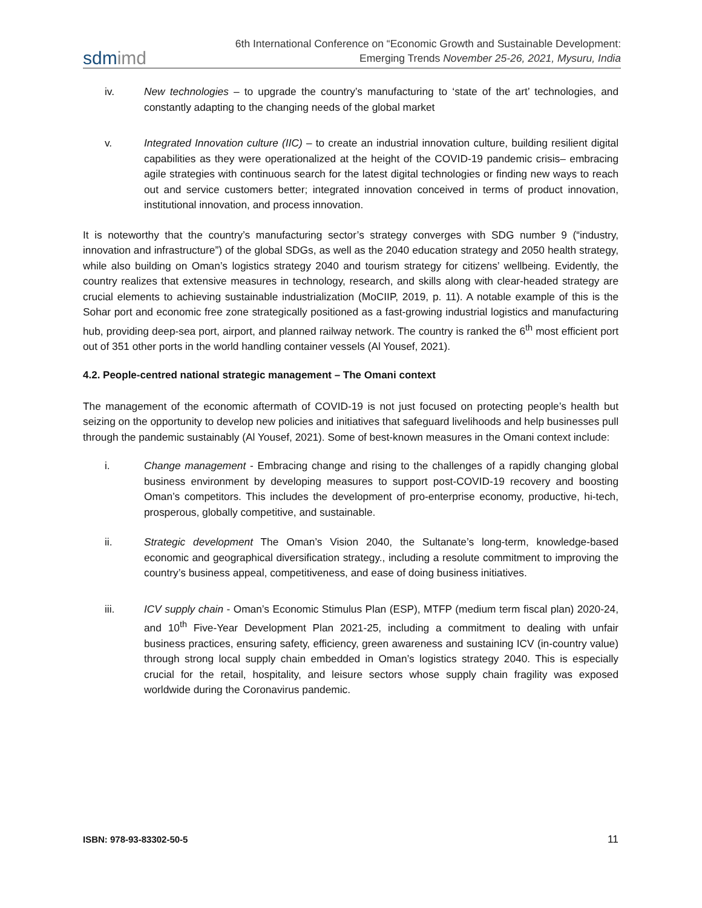sdmimd
6th International Conference on “Economic Growth and Sustainable Development:
Emerging Trends November 25-26, 2021, Mysuru, India
iv. New technologies – to upgrade the country’s manufacturing to ‘state of the art’ technologies, and constantly adapting to the changing needs of the global market
v. Integrated Innovation culture (IIC) – to create an industrial innovation culture, building resilient digital capabilities as they were operationalized at the height of the COVID-19 pandemic crisis– embracing agile strategies with continuous search for the latest digital technologies or finding new ways to reach out and service customers better; integrated innovation conceived in terms of product innovation, institutional innovation, and process innovation.
It is noteworthy that the country’s manufacturing sector’s strategy converges with SDG number 9 (“industry, innovation and infrastructure”) of the global SDGs, as well as the 2040 education strategy and 2050 health strategy, while also building on Oman’s logistics strategy 2040 and tourism strategy for citizens’ wellbeing. Evidently, the country realizes that extensive measures in technology, research, and skills along with clear-headed strategy are crucial elements to achieving sustainable industrialization (MoCIIP, 2019, p. 11). A notable example of this is the Sohar port and economic free zone strategically positioned as a fast-growing industrial logistics and manufacturing hub, providing deep-sea port, airport, and planned railway network. The country is ranked the 6<sup>th</sup> most efficient port out of 351 other ports in the world handling container vessels (Al Yousef, 2021).
4.2. People-centred national strategic management – The Omani context
The management of the economic aftermath of COVID-19 is not just focused on protecting people’s health but seizing on the opportunity to develop new policies and initiatives that safeguard livelihoods and help businesses pull through the pandemic sustainably (Al Yousef, 2021). Some of best-known measures in the Omani context include:
i. Change management - Embracing change and rising to the challenges of a rapidly changing global business environment by developing measures to support post-COVID-19 recovery and boosting Oman’s competitors. This includes the development of pro-enterprise economy, productive, hi-tech, prosperous, globally competitive, and sustainable.
ii. Strategic development The Oman’s Vision 2040, the Sultanate’s long-term, knowledge-based economic and geographical diversification strategy., including a resolute commitment to improving the country’s business appeal, competitiveness, and ease of doing business initiatives.
iii. ICV supply chain - Oman’s Economic Stimulus Plan (ESP), MTFP (medium term fiscal plan) 2020-24, and 10<sup>th</sup> Five-Year Development Plan 2021-25, including a commitment to dealing with unfair business practices, ensuring safety, efficiency, green awareness and sustaining ICV (in-country value) through strong local supply chain embedded in Oman’s logistics strategy 2040. This is especially crucial for the retail, hospitality, and leisure sectors whose supply chain fragility was exposed worldwide during the Coronavirus pandemic.
ISBN: 978-93-83302-50-5 11